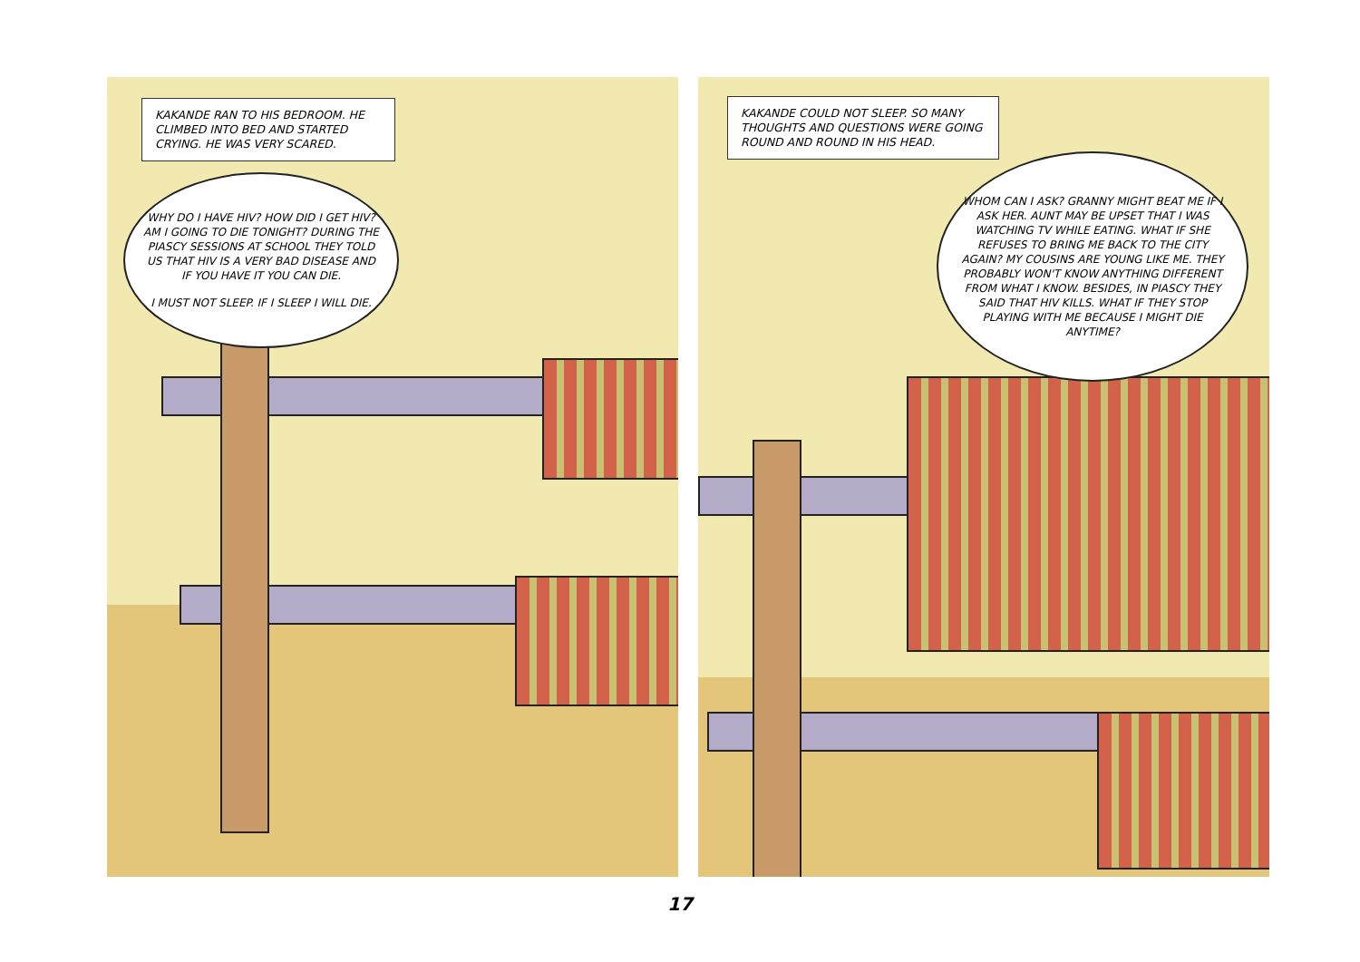KAKANDE RAN TO HIS BEDROOM. HE CLIMBED INTO BED AND STARTED CRYING. HE WAS VERY SCARED.
WHY DO I HAVE HIV? HOW DID I GET HIV? AM I GOING TO DIE TONIGHT? DURING THE PIASCY SESSIONS AT SCHOOL THEY TOLD US THAT HIV IS A VERY BAD DISEASE AND IF YOU HAVE IT YOU CAN DIE.
I MUST NOT SLEEP. IF I SLEEP I WILL DIE.
KAKANDE COULD NOT SLEEP. SO MANY THOUGHTS AND QUESTIONS WERE GOING ROUND AND ROUND IN HIS HEAD.
WHOM CAN I ASK? GRANNY MIGHT BEAT ME IF I ASK HER. AUNT MAY BE UPSET THAT I WAS WATCHING TV WHILE EATING. WHAT IF SHE REFUSES TO BRING ME BACK TO THE CITY AGAIN? MY COUSINS ARE YOUNG LIKE ME. THEY PROBABLY WON'T KNOW ANYTHING DIFFERENT FROM WHAT I KNOW. BESIDES, IN PIASCY THEY SAID THAT HIV KILLS. WHAT IF THEY STOP PLAYING WITH ME BECAUSE I MIGHT DIE ANYTIME?
17